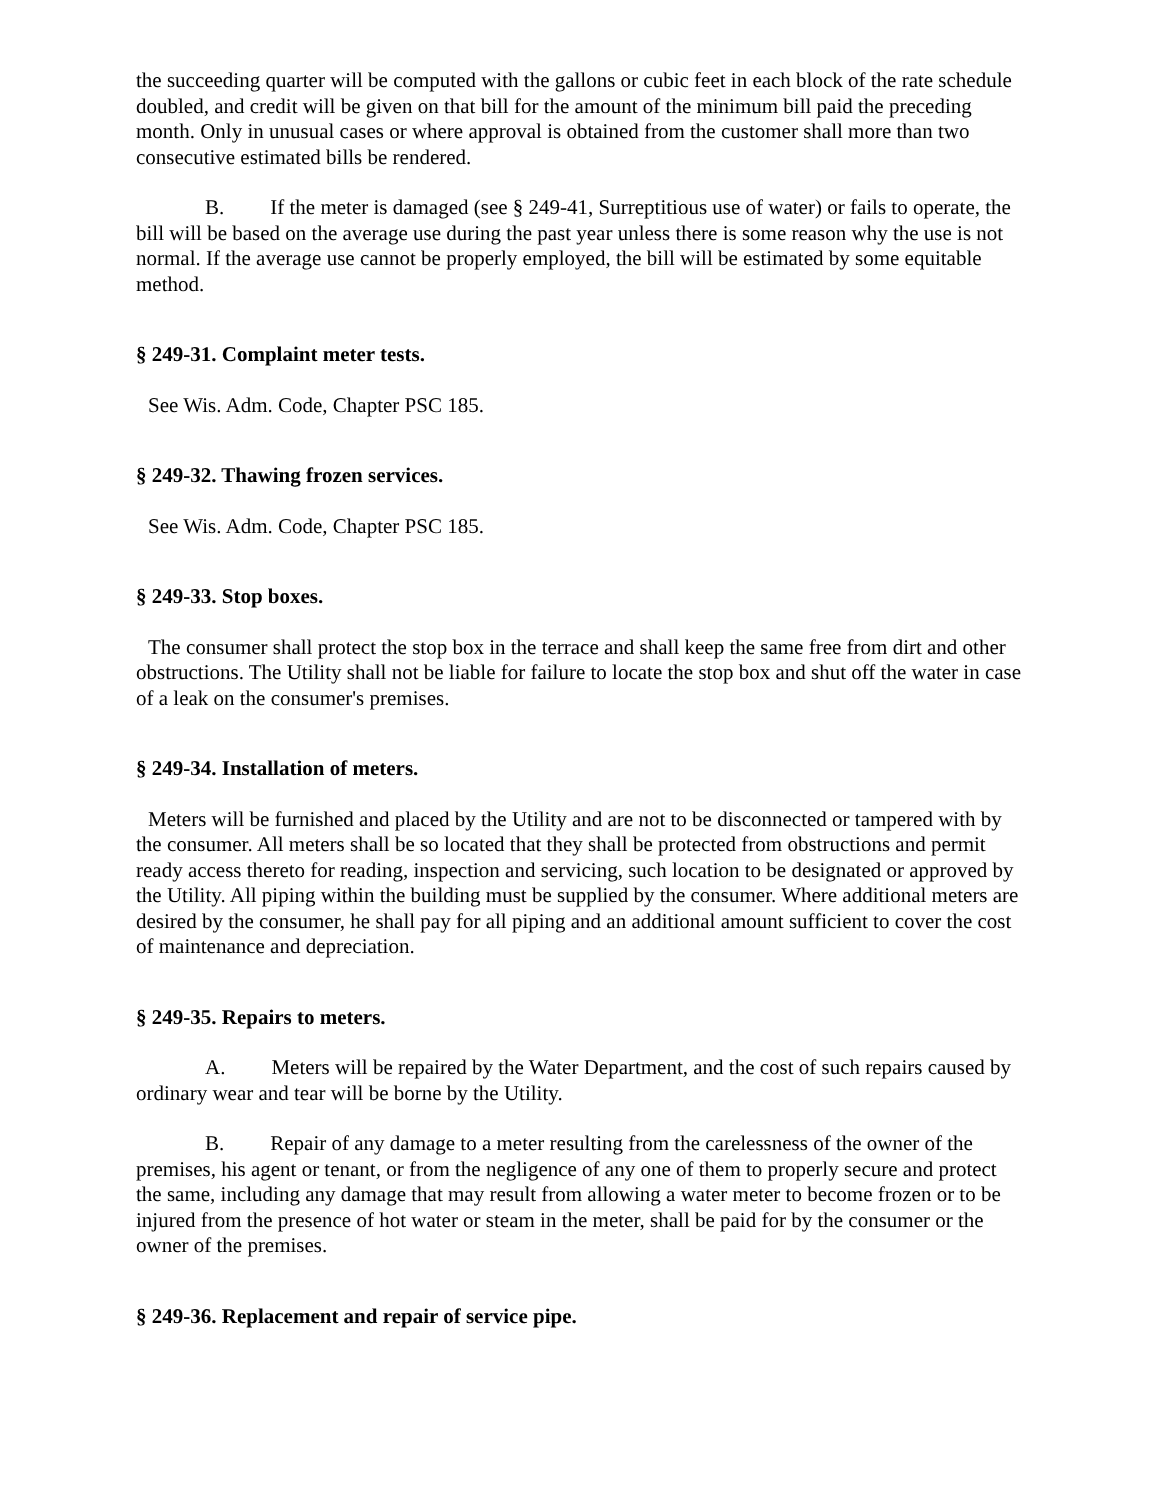the succeeding quarter will be computed with the gallons or cubic feet in each block of the rate schedule doubled, and credit will be given on that bill for the amount of the minimum bill paid the preceding month. Only in unusual cases or where approval is obtained from the customer shall more than two consecutive estimated bills be rendered.
B. If the meter is damaged (see § 249-41, Surreptitious use of water) or fails to operate, the bill will be based on the average use during the past year unless there is some reason why the use is not normal. If the average use cannot be properly employed, the bill will be estimated by some equitable method.
§ 249-31. Complaint meter tests.
See Wis. Adm. Code, Chapter PSC 185.
§ 249-32. Thawing frozen services.
See Wis. Adm. Code, Chapter PSC 185.
§ 249-33. Stop boxes.
The consumer shall protect the stop box in the terrace and shall keep the same free from dirt and other obstructions. The Utility shall not be liable for failure to locate the stop box and shut off the water in case of a leak on the consumer's premises.
§ 249-34. Installation of meters.
Meters will be furnished and placed by the Utility and are not to be disconnected or tampered with by the consumer. All meters shall be so located that they shall be protected from obstructions and permit ready access thereto for reading, inspection and servicing, such location to be designated or approved by the Utility. All piping within the building must be supplied by the consumer. Where additional meters are desired by the consumer, he shall pay for all piping and an additional amount sufficient to cover the cost of maintenance and depreciation.
§ 249-35. Repairs to meters.
A. Meters will be repaired by the Water Department, and the cost of such repairs caused by ordinary wear and tear will be borne by the Utility.
B. Repair of any damage to a meter resulting from the carelessness of the owner of the premises, his agent or tenant, or from the negligence of any one of them to properly secure and protect the same, including any damage that may result from allowing a water meter to become frozen or to be injured from the presence of hot water or steam in the meter, shall be paid for by the consumer or the owner of the premises.
§ 249-36. Replacement and repair of service pipe.